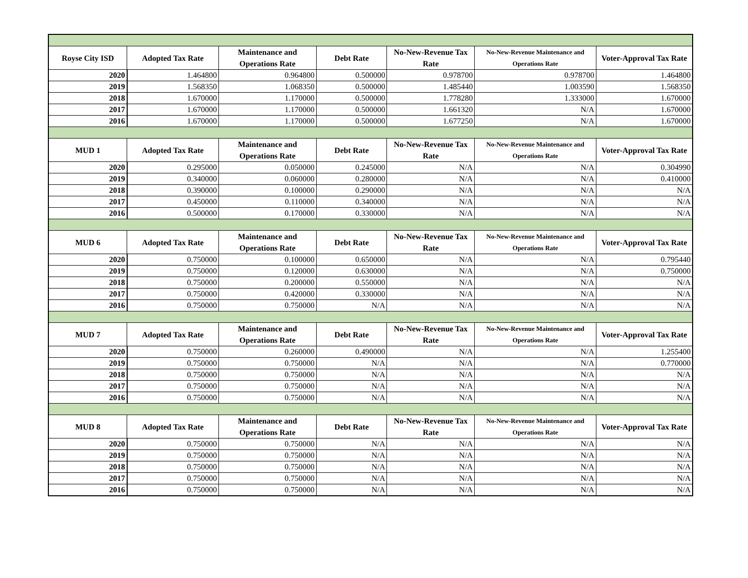| Royse City ISD | Adopted Tax Rate | Maintenance and Operations Rate | Debt Rate | No-New-Revenue Tax Rate | No-New-Revenue Maintenance and Operations Rate | Voter-Approval Tax Rate |
| --- | --- | --- | --- | --- | --- | --- |
| 2020 | 1.464800 | 0.964800 | 0.500000 | 0.978700 | 0.978700 | 1.464800 |
| 2019 | 1.568350 | 1.068350 | 0.500000 | 1.485440 | 1.003590 | 1.568350 |
| 2018 | 1.670000 | 1.170000 | 0.500000 | 1.778280 | 1.333000 | 1.670000 |
| 2017 | 1.670000 | 1.170000 | 0.500000 | 1.661320 | N/A | 1.670000 |
| 2016 | 1.670000 | 1.170000 | 0.500000 | 1.677250 | N/A | 1.670000 |
| MUD 1 | Adopted Tax Rate | Maintenance and Operations Rate | Debt Rate | No-New-Revenue Tax Rate | No-New-Revenue Maintenance and Operations Rate | Voter-Approval Tax Rate |
| 2020 | 0.295000 | 0.050000 | 0.245000 | N/A | N/A | 0.304990 |
| 2019 | 0.340000 | 0.060000 | 0.280000 | N/A | N/A | 0.410000 |
| 2018 | 0.390000 | 0.100000 | 0.290000 | N/A | N/A | N/A |
| 2017 | 0.450000 | 0.110000 | 0.340000 | N/A | N/A | N/A |
| 2016 | 0.500000 | 0.170000 | 0.330000 | N/A | N/A | N/A |
| MUD 6 | Adopted Tax Rate | Maintenance and Operations Rate | Debt Rate | No-New-Revenue Tax Rate | No-New-Revenue Maintenance and Operations Rate | Voter-Approval Tax Rate |
| 2020 | 0.750000 | 0.100000 | 0.650000 | N/A | N/A | 0.795440 |
| 2019 | 0.750000 | 0.120000 | 0.630000 | N/A | N/A | 0.750000 |
| 2018 | 0.750000 | 0.200000 | 0.550000 | N/A | N/A | N/A |
| 2017 | 0.750000 | 0.420000 | 0.330000 | N/A | N/A | N/A |
| 2016 | 0.750000 | 0.750000 | N/A | N/A | N/A | N/A |
| MUD 7 | Adopted Tax Rate | Maintenance and Operations Rate | Debt Rate | No-New-Revenue Tax Rate | No-New-Revenue Maintenance and Operations Rate | Voter-Approval Tax Rate |
| 2020 | 0.750000 | 0.260000 | 0.490000 | N/A | N/A | 1.255400 |
| 2019 | 0.750000 | 0.750000 | N/A | N/A | N/A | 0.770000 |
| 2018 | 0.750000 | 0.750000 | N/A | N/A | N/A | N/A |
| 2017 | 0.750000 | 0.750000 | N/A | N/A | N/A | N/A |
| 2016 | 0.750000 | 0.750000 | N/A | N/A | N/A | N/A |
| MUD 8 | Adopted Tax Rate | Maintenance and Operations Rate | Debt Rate | No-New-Revenue Tax Rate | No-New-Revenue Maintenance and Operations Rate | Voter-Approval Tax Rate |
| 2020 | 0.750000 | 0.750000 | N/A | N/A | N/A | N/A |
| 2019 | 0.750000 | 0.750000 | N/A | N/A | N/A | N/A |
| 2018 | 0.750000 | 0.750000 | N/A | N/A | N/A | N/A |
| 2017 | 0.750000 | 0.750000 | N/A | N/A | N/A | N/A |
| 2016 | 0.750000 | 0.750000 | N/A | N/A | N/A | N/A |